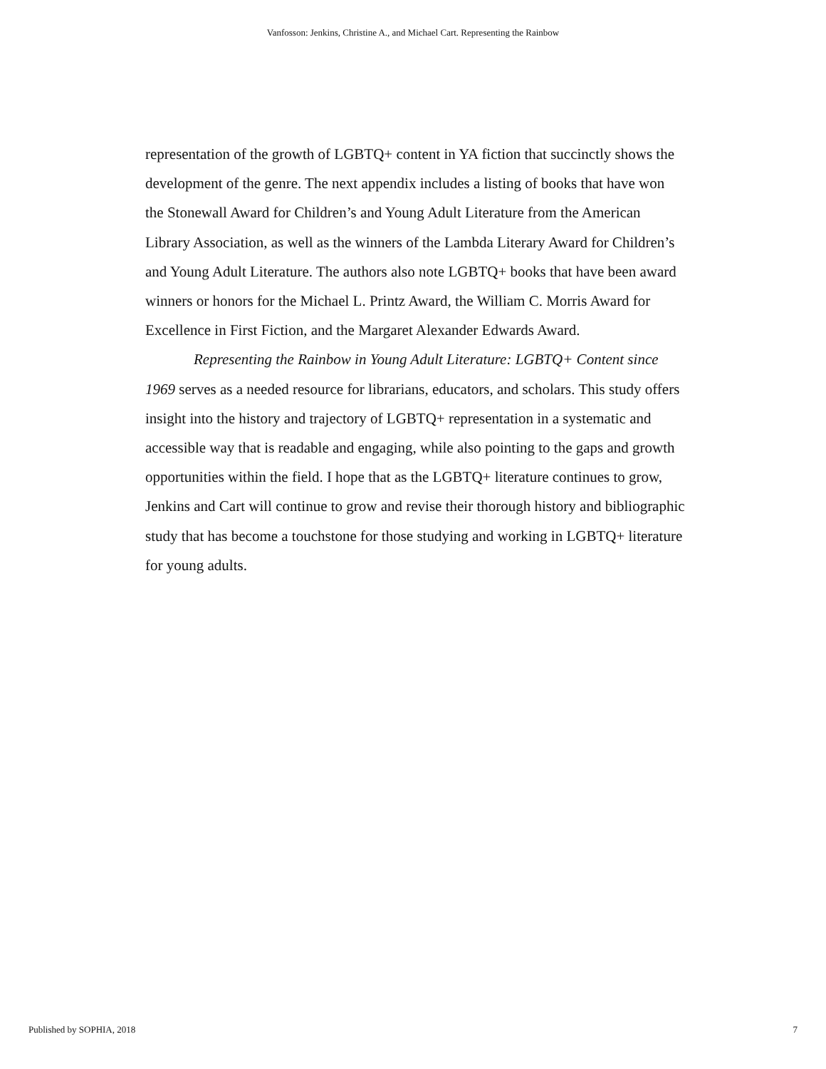Vanfosson: Jenkins, Christine A., and Michael Cart. Representing the Rainbow
representation of the growth of LGBTQ+ content in YA fiction that succinctly shows the development of the genre. The next appendix includes a listing of books that have won the Stonewall Award for Children’s and Young Adult Literature from the American Library Association, as well as the winners of the Lambda Literary Award for Children’s and Young Adult Literature. The authors also note LGBTQ+ books that have been award winners or honors for the Michael L. Printz Award, the William C. Morris Award for Excellence in First Fiction, and the Margaret Alexander Edwards Award.
Representing the Rainbow in Young Adult Literature: LGBTQ+ Content since 1969 serves as a needed resource for librarians, educators, and scholars. This study offers insight into the history and trajectory of LGBTQ+ representation in a systematic and accessible way that is readable and engaging, while also pointing to the gaps and growth opportunities within the field. I hope that as the LGBTQ+ literature continues to grow, Jenkins and Cart will continue to grow and revise their thorough history and bibliographic study that has become a touchstone for those studying and working in LGBTQ+ literature for young adults.
Published by SOPHIA, 2018 7